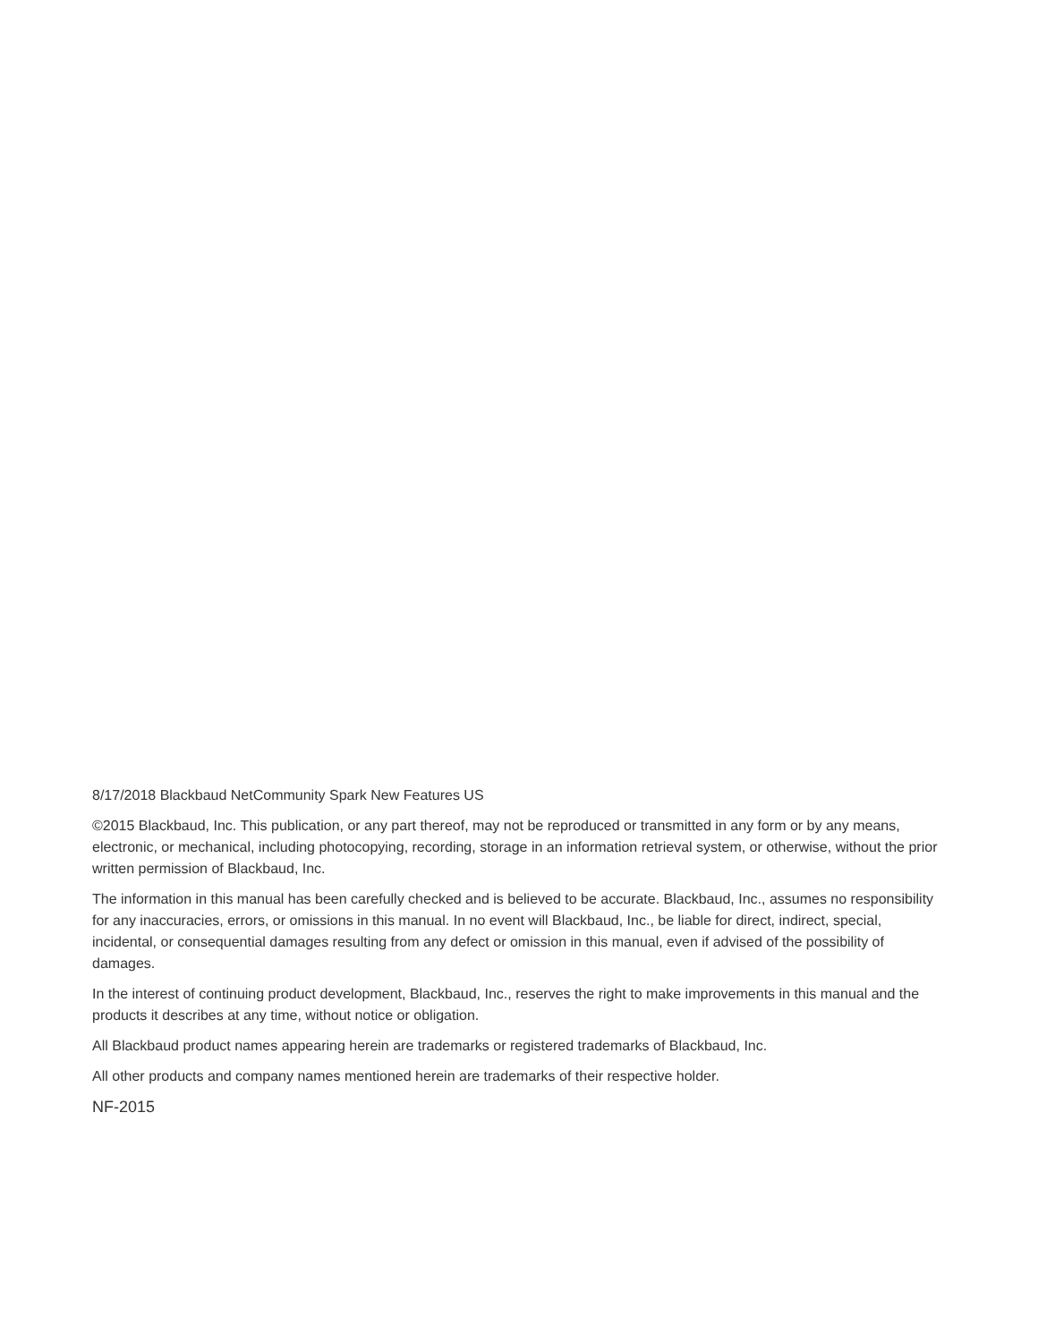8/17/2018 Blackbaud NetCommunity Spark New Features US
©2015 Blackbaud, Inc. This publication, or any part thereof, may not be reproduced or transmitted in any form or by any means, electronic, or mechanical, including photocopying, recording, storage in an information retrieval system, or otherwise, without the prior written permission of Blackbaud, Inc.
The information in this manual has been carefully checked and is believed to be accurate. Blackbaud, Inc., assumes no responsibility for any inaccuracies, errors, or omissions in this manual. In no event will Blackbaud, Inc., be liable for direct, indirect, special, incidental, or consequential damages resulting from any defect or omission in this manual, even if advised of the possibility of damages.
In the interest of continuing product development, Blackbaud, Inc., reserves the right to make improvements in this manual and the products it describes at any time, without notice or obligation.
All Blackbaud product names appearing herein are trademarks or registered trademarks of Blackbaud, Inc.
All other products and company names mentioned herein are trademarks of their respective holder.
NF-2015